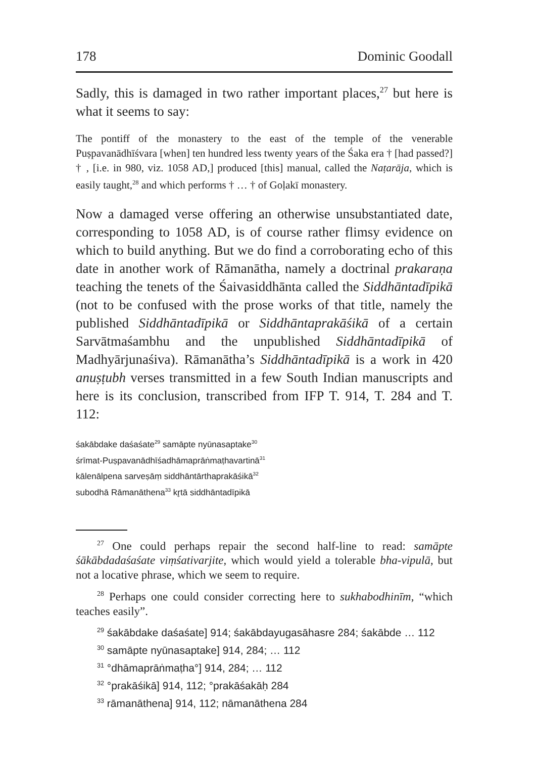178 Dominic Goodall
Sadly, this is damaged in two rather important places,<sup>27</sup> but here is what it seems to say:
The pontiff of the monastery to the east of the temple of the venerable Puṣpavanādhīśvara [when] ten hundred less twenty years of the Śaka era † [had passed?] † , [i.e. in 980, viz. 1058 AD,] produced [this] manual, called the Naṭarāja, which is easily taught,<sup>28</sup> and which performs † … † of Goḷakī monastery.
Now a damaged verse offering an otherwise unsubstantiated date, corresponding to 1058 AD, is of course rather flimsy evidence on which to build anything. But we do find a corroborating echo of this date in another work of Rāmanātha, namely a doctrinal prakaraṇa teaching the tenets of the Śaivasiddhānta called the Siddhāntadīpikā (not to be confused with the prose works of that title, namely the published Siddhāntadīpikā or Siddhāntaprakāśikā of a certain Sarvātmaśambhu and the unpublished Siddhāntadīpikā of Madhyārjunaśiva). Rāmanātha’s Siddhāntadīpikā is a work in 420 anuṣṭubh verses transmitted in a few South Indian manuscripts and here is its conclusion, transcribed from IFP T. 914, T. 284 and T. 112:
śakābdake daśaśate<sup>29</sup> samāpte nyūnasaptake<sup>30</sup>
śrīmat-Puṣpavanādhīśadhāmaprāṅmaṭhavartinā<sup>31</sup>
kālenālpena sarveṣāṃ siddhāntārthaprakāśikā<sup>32</sup>
subodhā Rāmanāthena<sup>33</sup> kr̥tā siddhāntadīpikā
<sup>27</sup> One could perhaps repair the second half-line to read: samāpte śākābdadaśaśate viṃśativarjite, which would yield a tolerable bha-vipulā, but not a locative phrase, which we seem to require.
<sup>28</sup> Perhaps one could consider correcting here to sukhabodhinīm, “which teaches easily”.
<sup>29</sup> śakābdake daśaśate] 914; śakābdayugasāhasre 284; śakābde … 112
<sup>30</sup> samāpte nyūnasaptake] 914, 284; … 112
<sup>31</sup> °dhāmaprāṅmaṭha°] 914, 284; … 112
<sup>32</sup> °prakāśikā] 914, 112; °prakāśakāḥ 284
<sup>33</sup> rāmanāthena] 914, 112; nāmanāthena 284